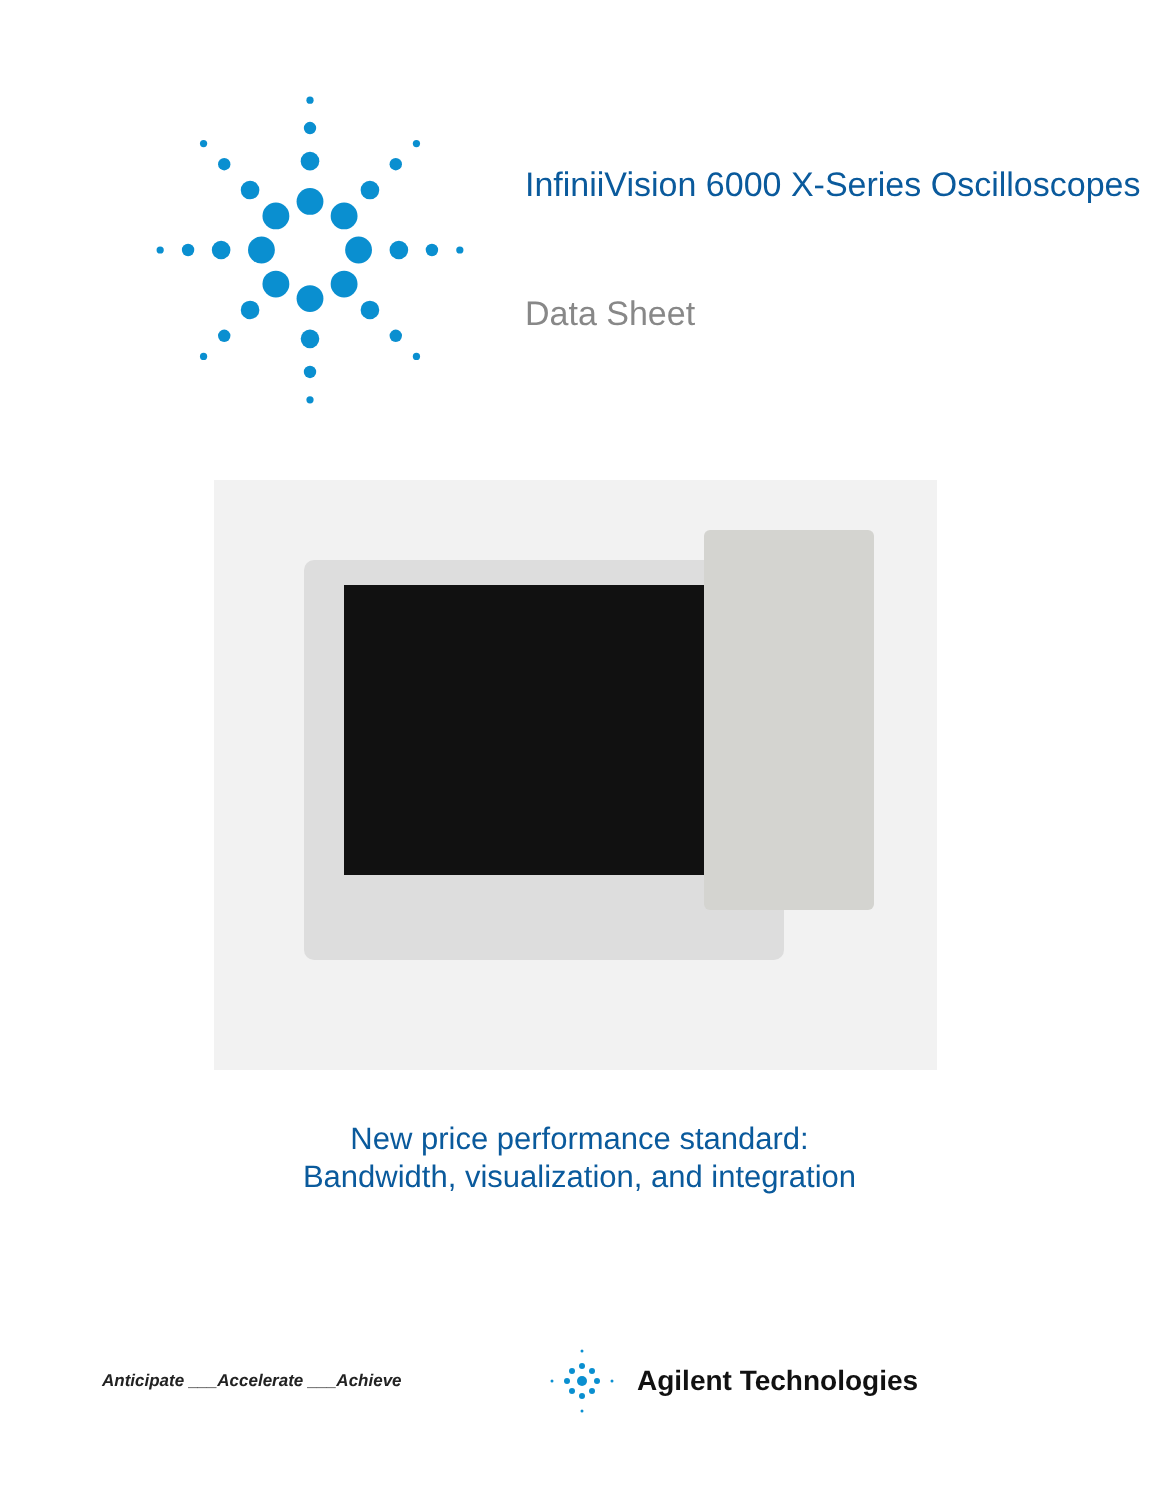InfiniiVision 6000 X-Series Oscilloscopes
Data Sheet
New price performance standard:
Bandwidth, visualization, and integration
Anticipate ___Accelerate ___Achieve
Agilent Technologies